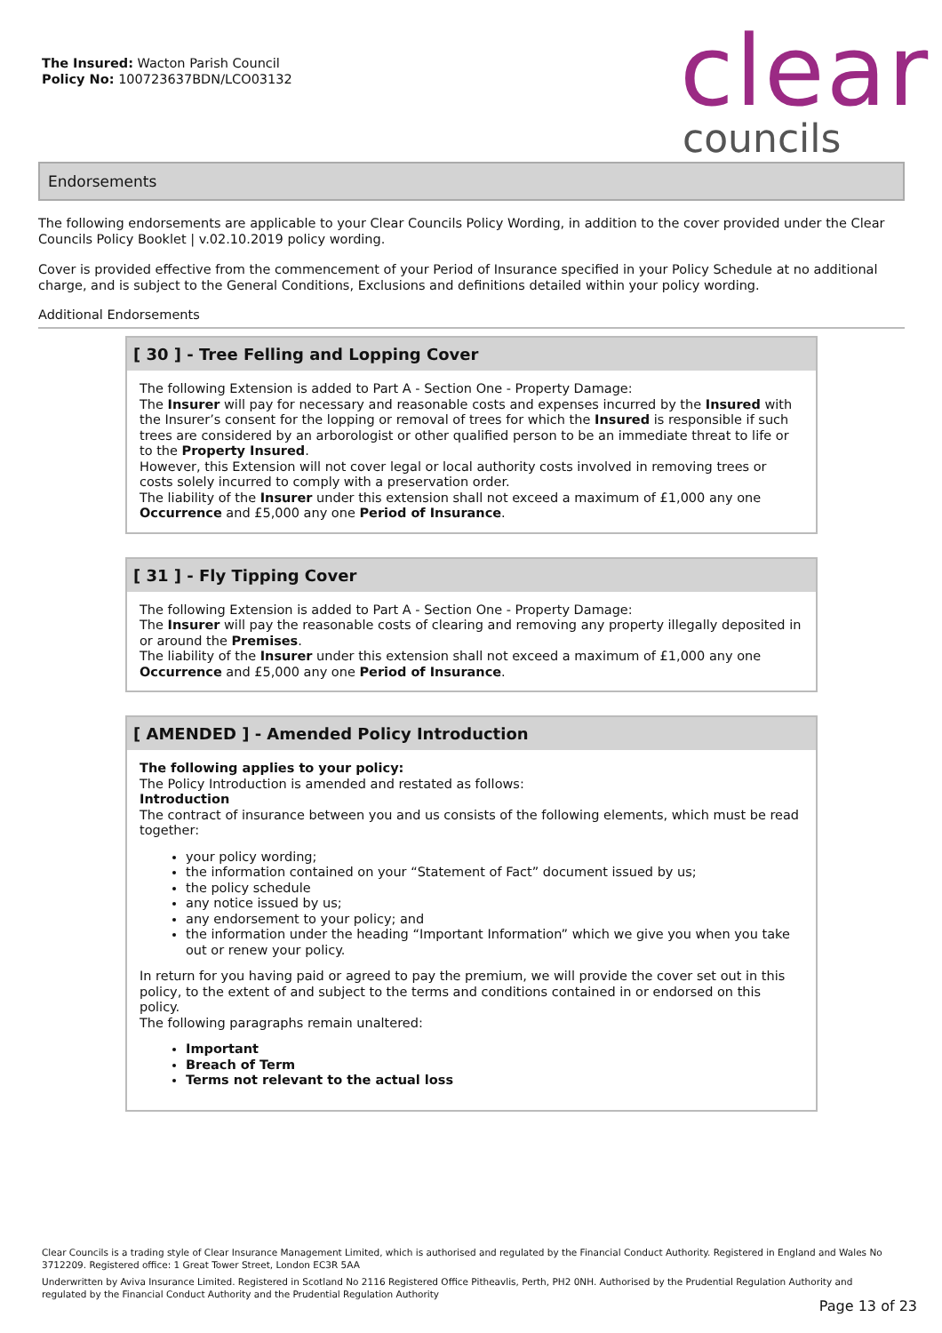The Insured: Wacton Parish Council
Policy No: 100723637BDN/LCO03132
clear councils
Endorsements
The following endorsements are applicable to your Clear Councils Policy Wording, in addition to the cover provided under the Clear Councils Policy Booklet | v.02.10.2019 policy wording.
Cover is provided effective from the commencement of your Period of Insurance specified in your Policy Schedule at no additional charge, and is subject to the General Conditions, Exclusions and definitions detailed within your policy wording.
Additional Endorsements
[ 30 ] - Tree Felling and Lopping Cover
The following Extension is added to Part A - Section One - Property Damage:
The Insurer will pay for necessary and reasonable costs and expenses incurred by the Insured with the Insurer’s consent for the lopping or removal of trees for which the Insured is responsible if such trees are considered by an arborologist or other qualified person to be an immediate threat to life or to the Property Insured.
However, this Extension will not cover legal or local authority costs involved in removing trees or costs solely incurred to comply with a preservation order.
The liability of the Insurer under this extension shall not exceed a maximum of £1,000 any one Occurrence and £5,000 any one Period of Insurance.
[ 31 ] - Fly Tipping Cover
The following Extension is added to Part A - Section One - Property Damage:
The Insurer will pay the reasonable costs of clearing and removing any property illegally deposited in or around the Premises.
The liability of the Insurer under this extension shall not exceed a maximum of £1,000 any one Occurrence and £5,000 any one Period of Insurance.
[ AMENDED ] - Amended Policy Introduction
The following applies to your policy:
The Policy Introduction is amended and restated as follows:
Introduction
The contract of insurance between you and us consists of the following elements, which must be read together:
your policy wording;
the information contained on your “Statement of Fact” document issued by us;
the policy schedule
any notice issued by us;
any endorsement to your policy; and
the information under the heading “Important Information” which we give you when you take out or renew your policy.
In return for you having paid or agreed to pay the premium, we will provide the cover set out in this policy, to the extent of and subject to the terms and conditions contained in or endorsed on this policy.
The following paragraphs remain unaltered:
Important
Breach of Term
Terms not relevant to the actual loss
Clear Councils is a trading style of Clear Insurance Management Limited, which is authorised and regulated by the Financial Conduct Authority. Registered in England and Wales No 3712209. Registered office: 1 Great Tower Street, London EC3R 5AA
Underwritten by Aviva Insurance Limited. Registered in Scotland No 2116 Registered Office Pitheavlis, Perth, PH2 0NH. Authorised by the Prudential Regulation Authority and regulated by the Financial Conduct Authority and the Prudential Regulation Authority
Page 13 of 23